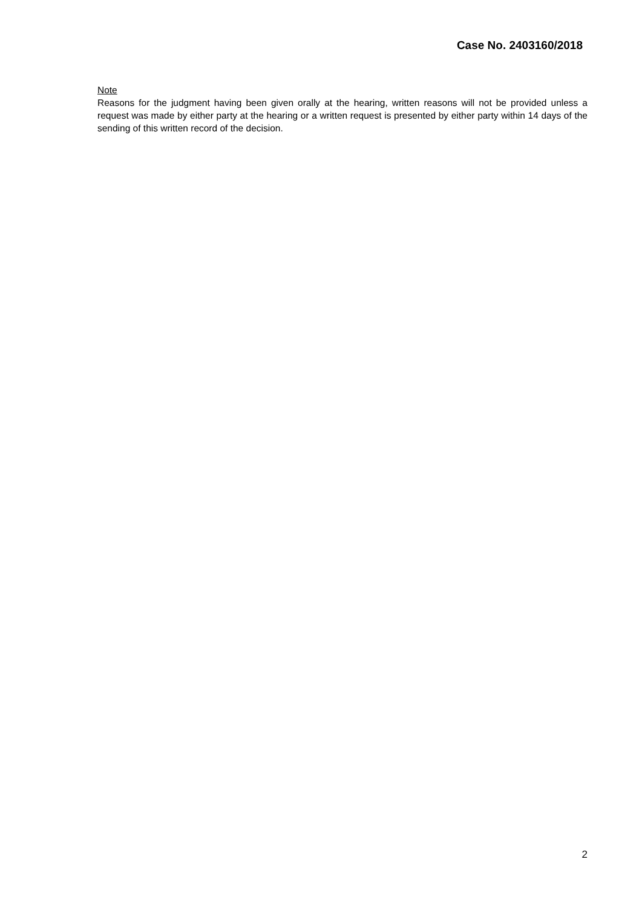Case No. 2403160/2018
Note
Reasons for the judgment having been given orally at the hearing, written reasons will not be provided unless a request was made by either party at the hearing or a written request is presented by either party within 14 days of the sending of this written record of the decision.
2